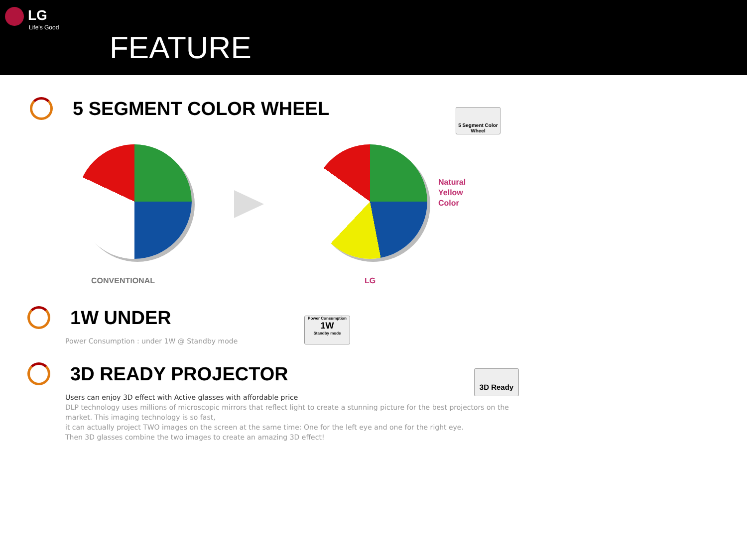LG
Life's Good
FEATURE
5 SEGMENT COLOR WHEEL
5 Segment Color Wheel
Natural
Yellow
Color
CONVENTIONAL LG
1W UNDER
Power Consumption : under 1W @ Standby mode
Power Consumption
1W
Standby mode
3D READY PROJECTOR
Users can enjoy 3D effect with Active glasses with affordable price
DLP technology uses millions of microscopic mirrors that reflect light to create a stunning picture for the best projectors on the market. This imaging technology is so fast,
it can actually project TWO images on the screen at the same time: One for the left eye and one for the right eye.
Then 3D glasses combine the two images to create an amazing 3D effect!
3D Ready